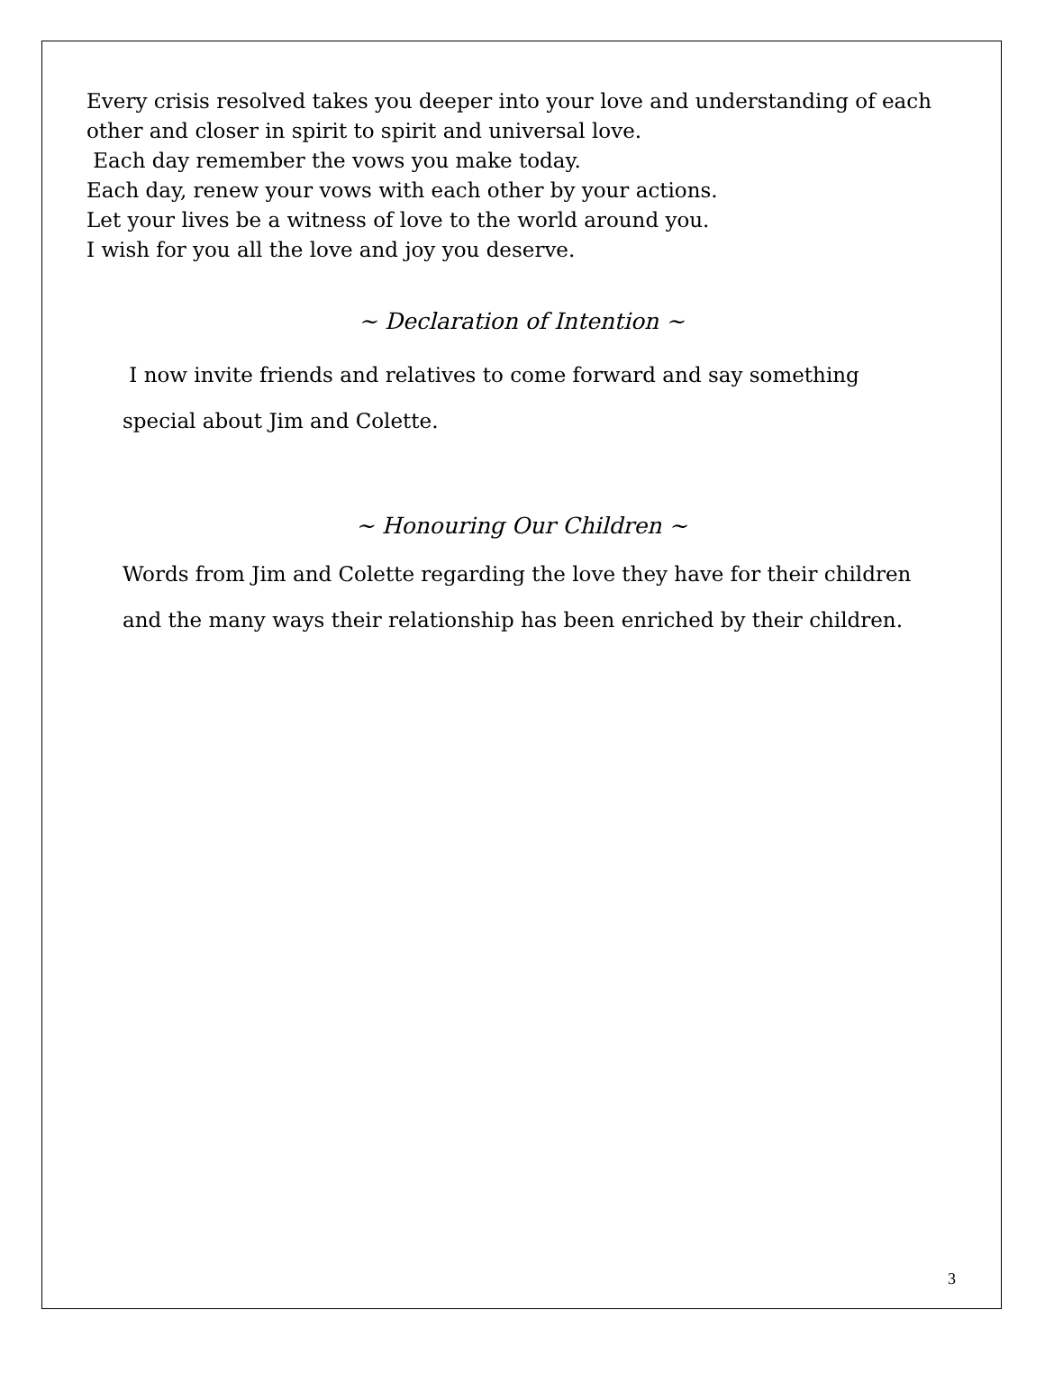Every crisis resolved takes you deeper into your love and understanding of each
other and closer in spirit to spirit and universal love.
Each day remember the vows you make today.
Each day, renew your vows with each other by your actions.
Let your lives be a witness of love to the world around you.
I wish for you all the love and joy you deserve.
~ Declaration of Intention ~
I now invite friends and relatives to come forward and say something
special about Jim and Colette.
~ Honouring Our Children ~
Words from Jim and Colette regarding the love they have for their children
and the many ways their relationship has been enriched by their children.
3